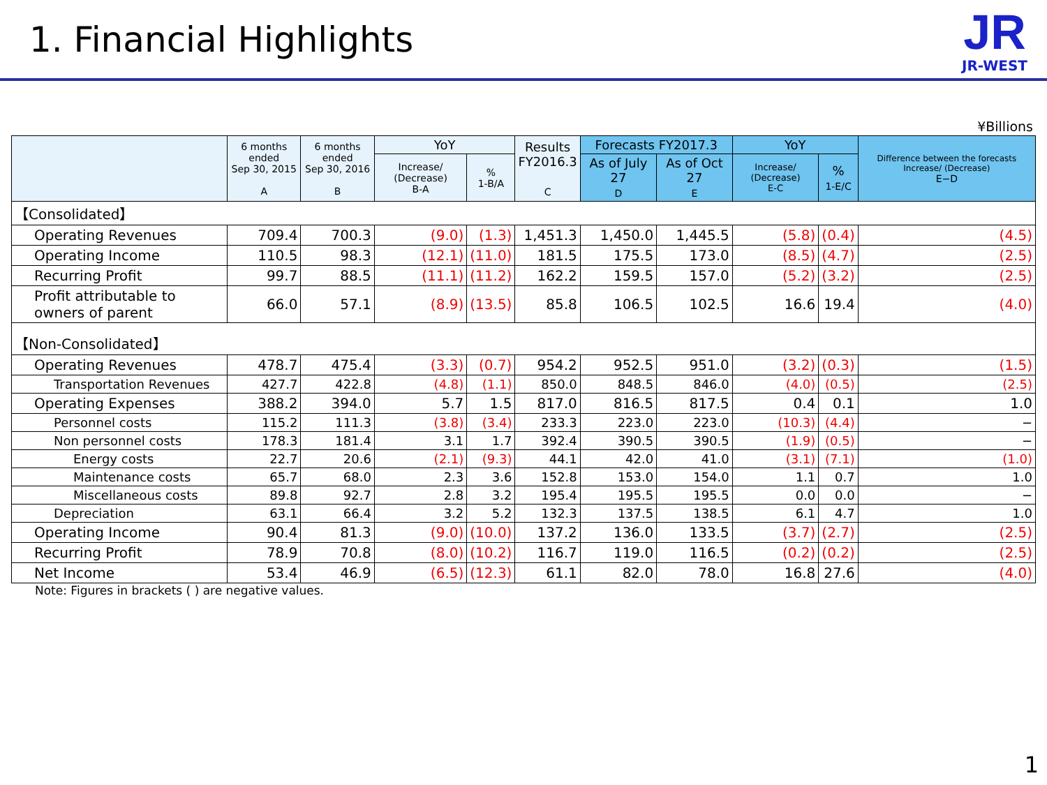1. Financial Highlights
JR
JR-WEST
¥Billions
| | 6 months ended Sep 30, 2015 A | 6 months ended Sep 30, 2016 B | YoY | | Results FY2016.3 C | Forecasts FY2017.3 | | YoY | | Difference between the forecasts Increase/ (Decrease) E−D |
| --- | --- | --- | --- | --- | --- | --- | --- | --- | --- | --- |
| | | | Increase/ (Decrease) B-A | % 1-B/A | | As of July 27 D | As of Oct 27 E | Increase/ (Decrease) E-C | % 1-E/C | |
| 【Consolidated】 | | | | | | | | | | |
| Operating Revenues | 709.4 | 700.3 | (9.0) | (1.3) | 1,451.3 | 1,450.0 | 1,445.5 | (5.8) | (0.4) | (4.5) |
| Operating Income | 110.5 | 98.3 | (12.1) | (11.0) | 181.5 | 175.5 | 173.0 | (8.5) | (4.7) | (2.5) |
| Recurring Profit | 99.7 | 88.5 | (11.1) | (11.2) | 162.2 | 159.5 | 157.0 | (5.2) | (3.2) | (2.5) |
| Profit attributable to owners of parent | 66.0 | 57.1 | (8.9) | (13.5) | 85.8 | 106.5 | 102.5 | 16.6 | 19.4 | (4.0) |
| 【Non-Consolidated】 | | | | | | | | | | |
| Operating Revenues | 478.7 | 475.4 | (3.3) | (0.7) | 954.2 | 952.5 | 951.0 | (3.2) | (0.3) | (1.5) |
| Transportation Revenues | 427.7 | 422.8 | (4.8) | (1.1) | 850.0 | 848.5 | 846.0 | (4.0) | (0.5) | (2.5) |
| Operating Expenses | 388.2 | 394.0 | 5.7 | 1.5 | 817.0 | 816.5 | 817.5 | 0.4 | 0.1 | 1.0 |
| Personnel costs | 115.2 | 111.3 | (3.8) | (3.4) | 233.3 | 223.0 | 223.0 | (10.3) | (4.4) | − |
| Non personnel costs | 178.3 | 181.4 | 3.1 | 1.7 | 392.4 | 390.5 | 390.5 | (1.9) | (0.5) | − |
| Energy costs | 22.7 | 20.6 | (2.1) | (9.3) | 44.1 | 42.0 | 41.0 | (3.1) | (7.1) | (1.0) |
| Maintenance costs | 65.7 | 68.0 | 2.3 | 3.6 | 152.8 | 153.0 | 154.0 | 1.1 | 0.7 | 1.0 |
| Miscellaneous costs | 89.8 | 92.7 | 2.8 | 3.2 | 195.4 | 195.5 | 195.5 | 0.0 | 0.0 | − |
| Depreciation | 63.1 | 66.4 | 3.2 | 5.2 | 132.3 | 137.5 | 138.5 | 6.1 | 4.7 | 1.0 |
| Operating Income | 90.4 | 81.3 | (9.0) | (10.0) | 137.2 | 136.0 | 133.5 | (3.7) | (2.7) | (2.5) |
| Recurring Profit | 78.9 | 70.8 | (8.0) | (10.2) | 116.7 | 119.0 | 116.5 | (0.2) | (0.2) | (2.5) |
| Net Income | 53.4 | 46.9 | (6.5) | (12.3) | 61.1 | 82.0 | 78.0 | 16.8 | 27.6 | (4.0) |
Note: Figures in brackets ( ) are negative values.
1